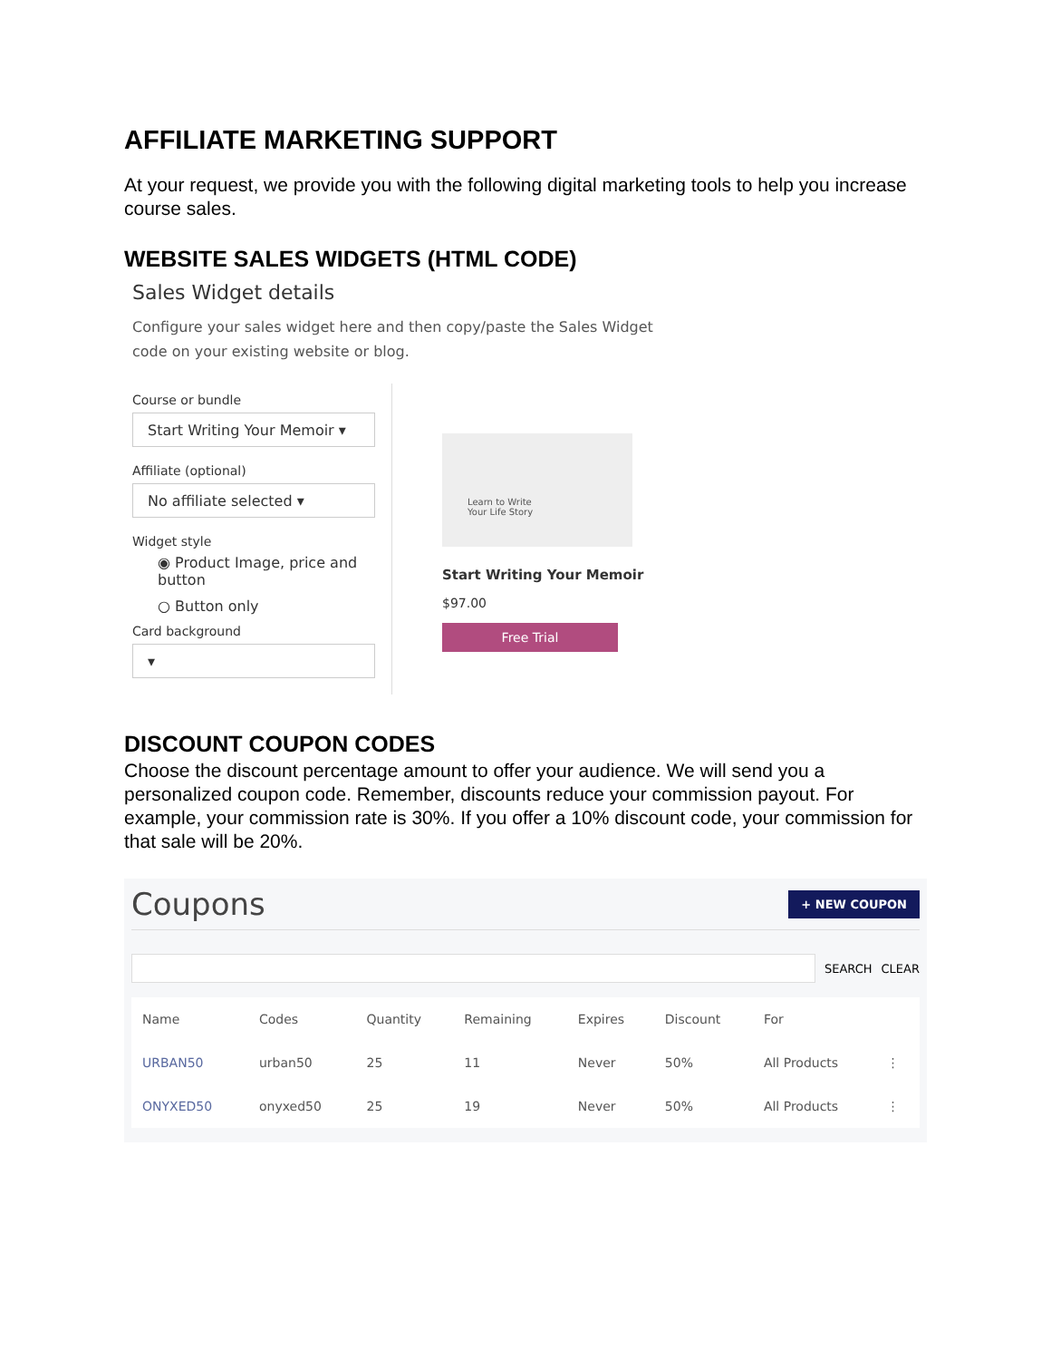AFFILIATE MARKETING SUPPORT
At your request, we provide you with the following digital marketing tools to help you increase course sales.
WEBSITE SALES WIDGETS (HTML CODE)
Sales Widget details
Configure your sales widget here and then copy/paste the Sales Widget code on your existing website or blog.
Course or bundle
Start Writing Your Memoir ▾
Affiliate (optional)
No affiliate selected ▾
Widget style
◉ Product Image, price and button
○ Button only
Card background
▾
Learn to Write
Your Life Story
Start Writing Your Memoir
$97.00
Free Trial
DISCOUNT COUPON CODES
Choose the discount percentage amount to offer your audience. We will send you a personalized coupon code. Remember, discounts reduce your commission payout. For example, your commission rate is 30%. If you offer a 10% discount code, your commission for that sale will be 20%.
Coupons + NEW COUPON
SEARCH CLEAR
| Name | Codes | Quantity | Remaining | Expires | Discount | For | |
| --- | --- | --- | --- | --- | --- | --- | --- |
| URBAN50 | urban50 | 25 | 11 | Never | 50% | All Products | ⋮ |
| ONYXED50 | onyxed50 | 25 | 19 | Never | 50% | All Products | ⋮ |